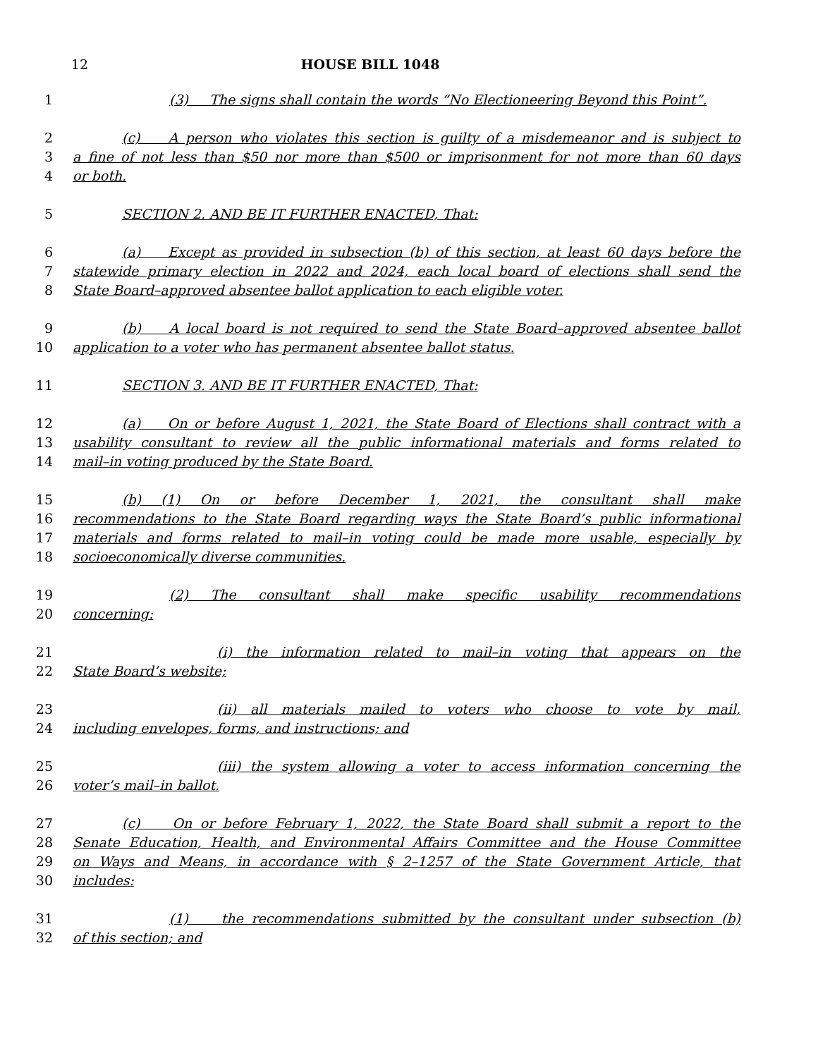12 HOUSE BILL 1048
1 (3) The signs shall contain the words “No Electioneering Beyond this Point”.
2 (c) A person who violates this section is guilty of a misdemeanor and is subject to
3 a fine of not less than $50 nor more than $500 or imprisonment for not more than 60 days
4 or both.
5 SECTION 2. AND BE IT FURTHER ENACTED, That:
6 (a) Except as provided in subsection (b) of this section, at least 60 days before the
7 statewide primary election in 2022 and 2024, each local board of elections shall send the
8 State Board–approved absentee ballot application to each eligible voter.
9 (b) A local board is not required to send the State Board–approved absentee ballot
10 application to a voter who has permanent absentee ballot status.
11 SECTION 3. AND BE IT FURTHER ENACTED, That:
12 (a) On or before August 1, 2021, the State Board of Elections shall contract with a
13 usability consultant to review all the public informational materials and forms related to
14 mail–in voting produced by the State Board.
15 (b) (1) On or before December 1, 2021, the consultant shall make
16 recommendations to the State Board regarding ways the State Board’s public informational
17 materials and forms related to mail–in voting could be made more usable, especially by
18 socioeconomically diverse communities.
19 (2) The consultant shall make specific usability recommendations
20 concerning:
21 (i) the information related to mail–in voting that appears on the
22 State Board’s website;
23 (ii) all materials mailed to voters who choose to vote by mail,
24 including envelopes, forms, and instructions; and
25 (iii) the system allowing a voter to access information concerning the
26 voter’s mail–in ballot.
27 (c) On or before February 1, 2022, the State Board shall submit a report to the
28 Senate Education, Health, and Environmental Affairs Committee and the House Committee
29 on Ways and Means, in accordance with § 2–1257 of the State Government Article, that
30 includes:
31 (1) the recommendations submitted by the consultant under subsection (b)
32 of this section; and